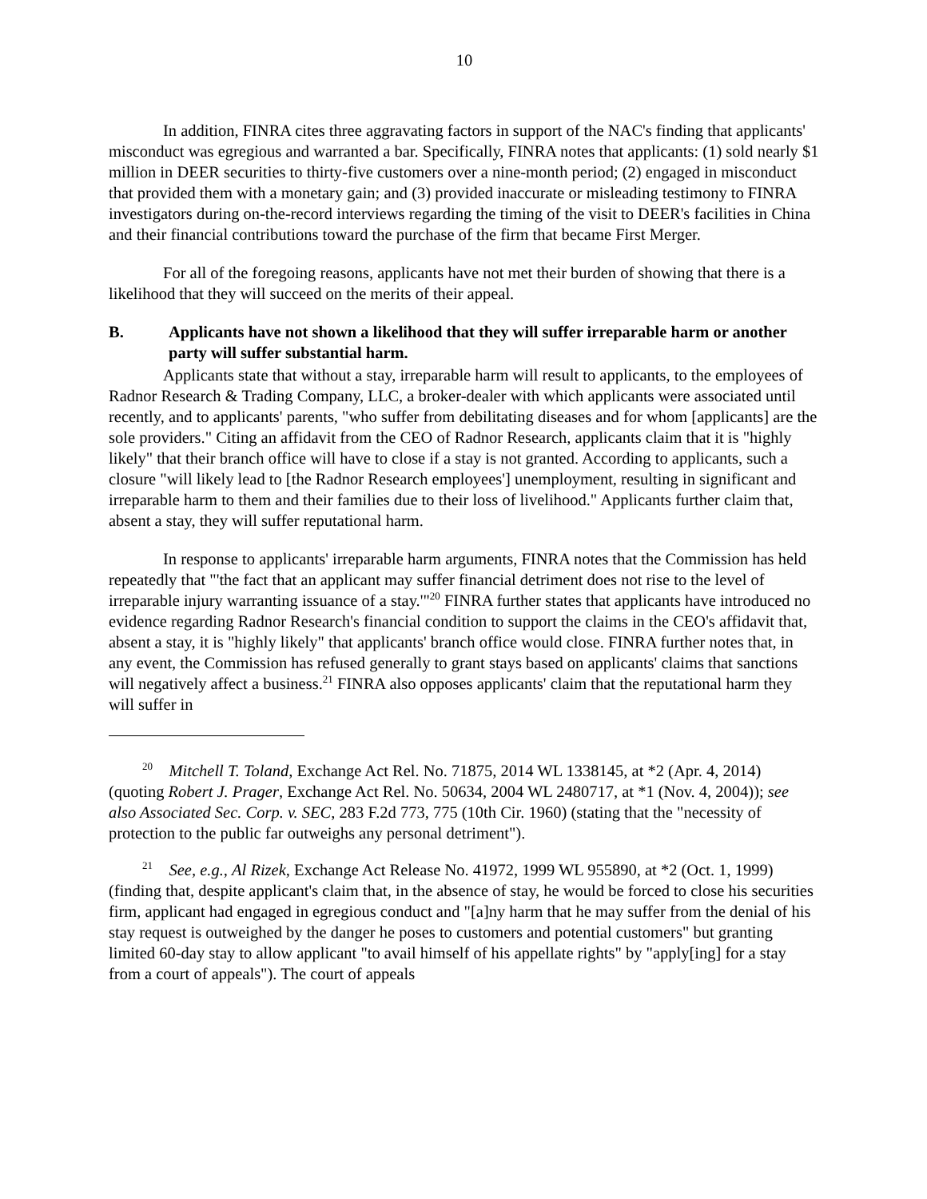10
In addition, FINRA cites three aggravating factors in support of the NAC's finding that applicants' misconduct was egregious and warranted a bar. Specifically, FINRA notes that applicants: (1) sold nearly $1 million in DEER securities to thirty-five customers over a nine-month period; (2) engaged in misconduct that provided them with a monetary gain; and (3) provided inaccurate or misleading testimony to FINRA investigators during on-the-record interviews regarding the timing of the visit to DEER's facilities in China and their financial contributions toward the purchase of the firm that became First Merger.
For all of the foregoing reasons, applicants have not met their burden of showing that there is a likelihood that they will succeed on the merits of their appeal.
B. Applicants have not shown a likelihood that they will suffer irreparable harm or another party will suffer substantial harm.
Applicants state that without a stay, irreparable harm will result to applicants, to the employees of Radnor Research & Trading Company, LLC, a broker-dealer with which applicants were associated until recently, and to applicants' parents, "who suffer from debilitating diseases and for whom [applicants] are the sole providers." Citing an affidavit from the CEO of Radnor Research, applicants claim that it is "highly likely" that their branch office will have to close if a stay is not granted. According to applicants, such a closure "will likely lead to [the Radnor Research employees'] unemployment, resulting in significant and irreparable harm to them and their families due to their loss of livelihood." Applicants further claim that, absent a stay, they will suffer reputational harm.
In response to applicants' irreparable harm arguments, FINRA notes that the Commission has held repeatedly that "'the fact that an applicant may suffer financial detriment does not rise to the level of irreparable injury warranting issuance of a stay.'"<sup>20</sup> FINRA further states that applicants have introduced no evidence regarding Radnor Research's financial condition to support the claims in the CEO's affidavit that, absent a stay, it is "highly likely" that applicants' branch office would close. FINRA further notes that, in any event, the Commission has refused generally to grant stays based on applicants' claims that sanctions will negatively affect a business.<sup>21</sup> FINRA also opposes applicants' claim that the reputational harm they will suffer in
<sup>20</sup> Mitchell T. Toland, Exchange Act Rel. No. 71875, 2014 WL 1338145, at *2 (Apr. 4, 2014) (quoting Robert J. Prager, Exchange Act Rel. No. 50634, 2004 WL 2480717, at *1 (Nov. 4, 2004)); see also Associated Sec. Corp. v. SEC, 283 F.2d 773, 775 (10th Cir. 1960) (stating that the "necessity of protection to the public far outweighs any personal detriment").
<sup>21</sup> See, e.g., Al Rizek, Exchange Act Release No. 41972, 1999 WL 955890, at *2 (Oct. 1, 1999) (finding that, despite applicant's claim that, in the absence of stay, he would be forced to close his securities firm, applicant had engaged in egregious conduct and "[a]ny harm that he may suffer from the denial of his stay request is outweighed by the danger he poses to customers and potential customers" but granting limited 60-day stay to allow applicant "to avail himself of his appellate rights" by "apply[ing] for a stay from a court of appeals"). The court of appeals